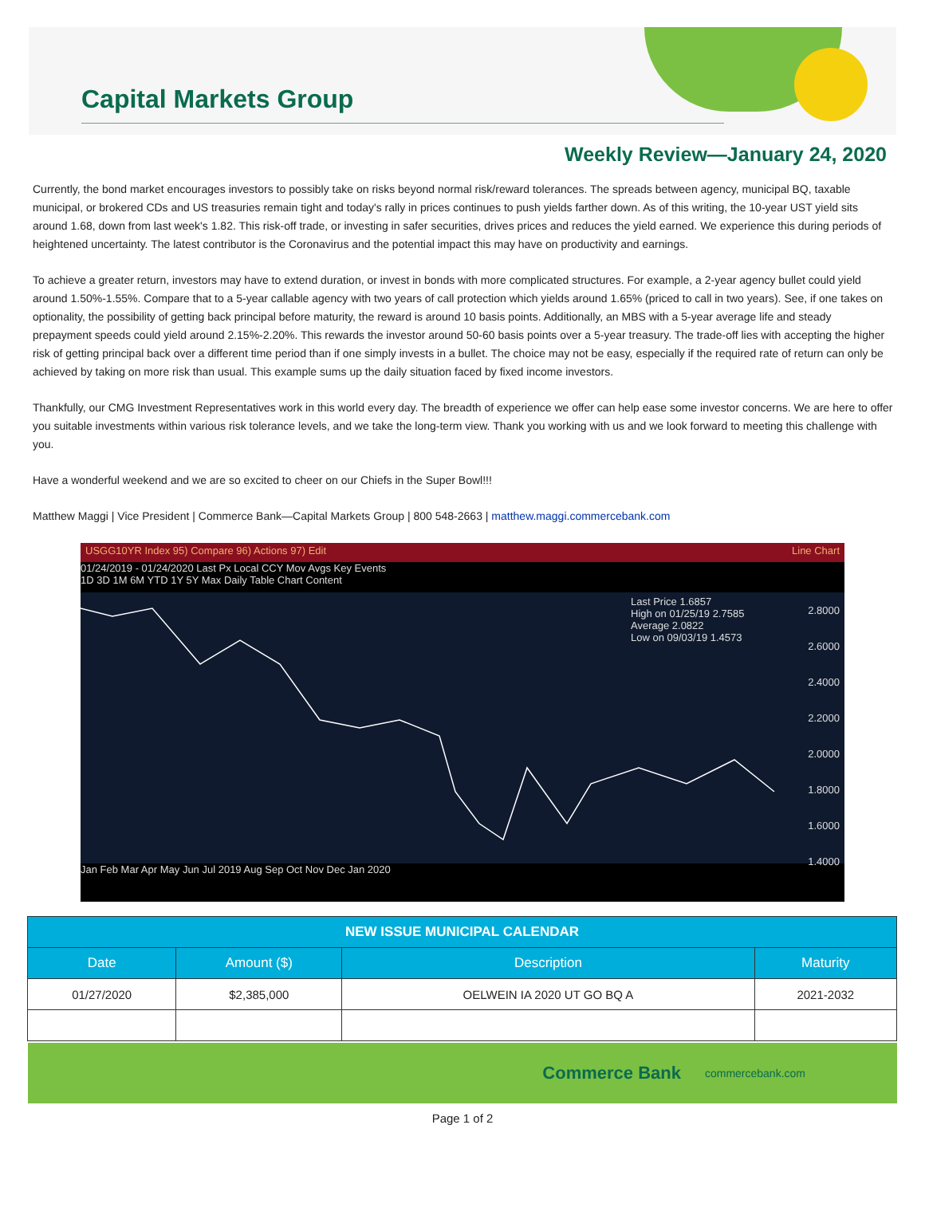Capital Markets Group
Weekly Review—January 24, 2020
Currently, the bond market encourages investors to possibly take on risks beyond normal risk/reward tolerances. The spreads between agency, municipal BQ, taxable municipal, or brokered CDs and US treasuries remain tight and today's rally in prices continues to push yields farther down. As of this writing, the 10-year UST yield sits around 1.68, down from last week's 1.82. This risk-off trade, or investing in safer securities, drives prices and reduces the yield earned. We experience this during periods of heightened uncertainty. The latest contributor is the Coronavirus and the potential impact this may have on productivity and earnings.
To achieve a greater return, investors may have to extend duration, or invest in bonds with more complicated structures. For example, a 2-year agency bullet could yield around 1.50%-1.55%. Compare that to a 5-year callable agency with two years of call protection which yields around 1.65% (priced to call in two years). See, if one takes on optionality, the possibility of getting back principal before maturity, the reward is around 10 basis points. Additionally, an MBS with a 5-year average life and steady prepayment speeds could yield around 2.15%-2.20%. This rewards the investor around 50-60 basis points over a 5-year treasury. The trade-off lies with accepting the higher risk of getting principal back over a different time period than if one simply invests in a bullet. The choice may not be easy, especially if the required rate of return can only be achieved by taking on more risk than usual. This example sums up the daily situation faced by fixed income investors.
Thankfully, our CMG Investment Representatives work in this world every day. The breadth of experience we offer can help ease some investor concerns. We are here to offer you suitable investments within various risk tolerance levels, and we take the long-term view. Thank you working with us and we look forward to meeting this challenge with you.
Have a wonderful weekend and we are so excited to cheer on our Chiefs in the Super Bowl!!!
Matthew Maggi | Vice President | Commerce Bank—Capital Markets Group | 800 548-2663 | matthew.maggi.commercebank.com
USGG10YR Index 95) Compare 96) Actions 97) Edit Line Chart
01/24/2019 - 01/24/2020 Last Px Local CCY Mov Avgs Key Events
1D 3D 1M 6M YTD 1Y 5Y Max Daily Table Chart Content
Last Price 1.6857
High on 01/25/19 2.7585
Average 2.0822
Low on 09/03/19 1.4573
2.8000
2.6000
2.4000
2.2000
2.0000
1.8000
1.6000
1.4000
Jan Feb Mar Apr May Jun Jul 2019 Aug Sep Oct Nov Dec Jan 2020
| NEW ISSUE MUNICIPAL CALENDAR | | | |
| --- | --- | --- | --- |
| Date | Amount ($) | Description | Maturity |
| 01/27/2020 | $2,385,000 | OELWEIN IA 2020 UT GO BQ A | 2021-2032 |
Commerce Bank commercebank.com
Page 1 of 2